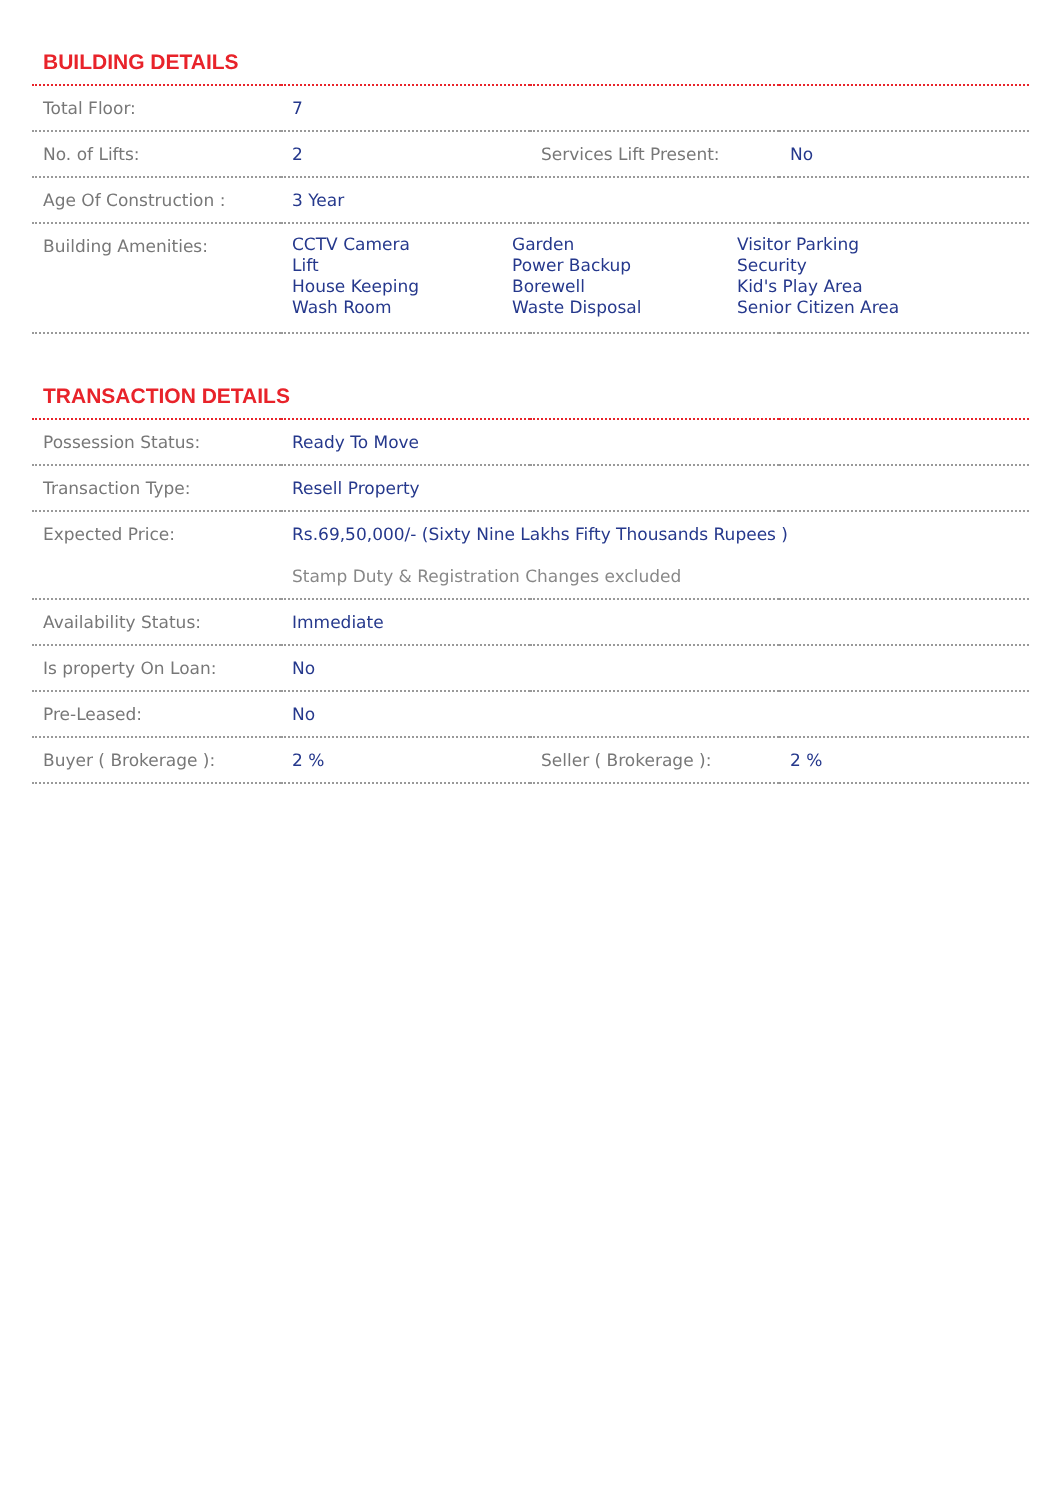BUILDING DETAILS
| Total Floor: | 7 | | |
| No. of Lifts: | 2 | Services Lift Present: | No |
| Age Of Construction : | 3 Year | | |
| Building Amenities: | CCTV Camera Lift House Keeping Wash Room Garden Power Backup Borewell Waste Disposal Visitor Parking Security Kid's Play Area Senior Citizen Area | | |
TRANSACTION DETAILS
| Possession Status: | Ready To Move | | |
| Transaction Type: | Resell Property | | |
| Expected Price: | Rs.69,50,000/- (Sixty Nine Lakhs Fifty Thousands Rupees ) Stamp Duty & Registration Changes excluded | | |
| Availability Status: | Immediate | | |
| Is property On Loan: | No | | |
| Pre-Leased: | No | | |
| Buyer ( Brokerage ): | 2 % | Seller ( Brokerage ): | 2 % |